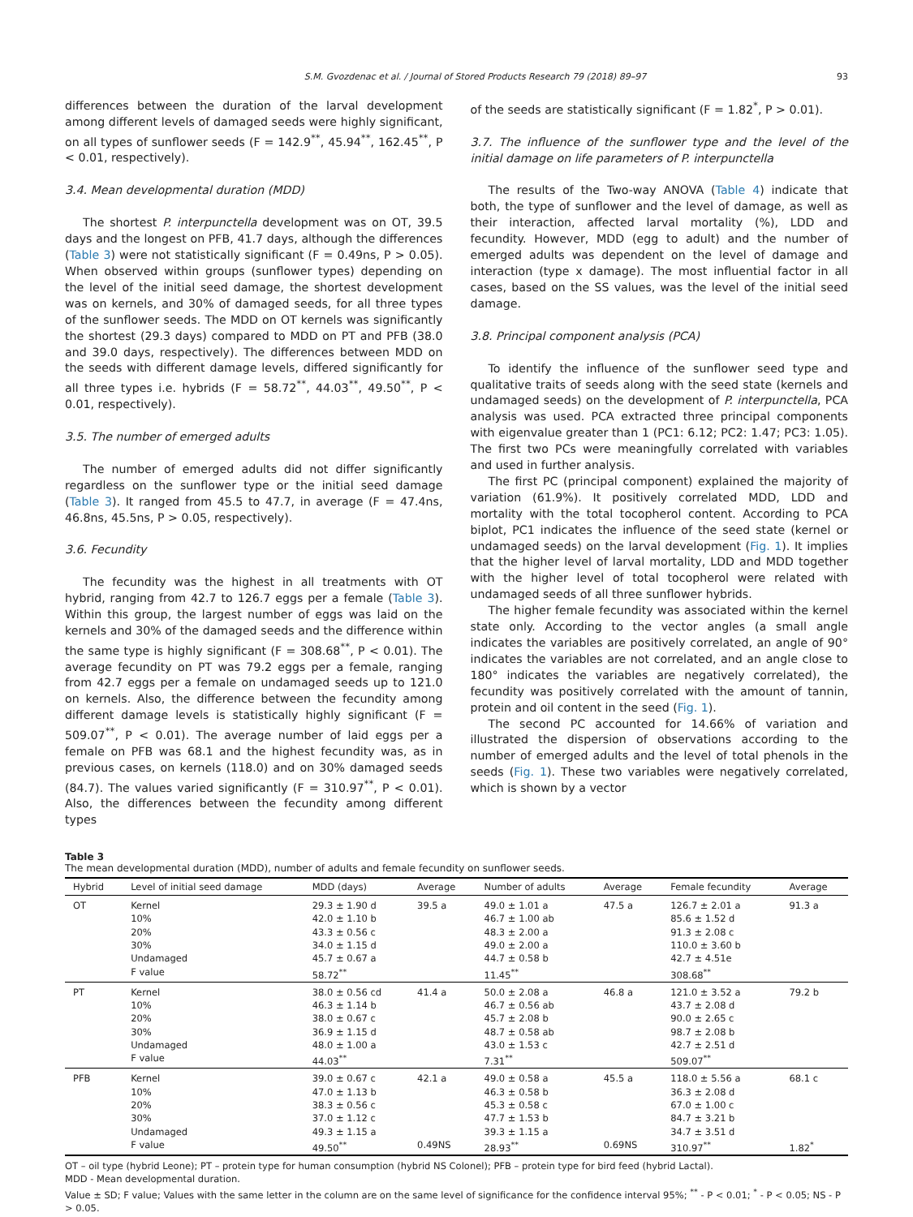S.M. Gvozdenac et al. / Journal of Stored Products Research 79 (2018) 89–97 93
differences between the duration of the larval development among different levels of damaged seeds were highly significant, on all types of sunflower seeds (F = 142.9<sup>**</sup>, 45.94<sup>**</sup>, 162.45<sup>**</sup>, P < 0.01, respectively).
3.4. Mean developmental duration (MDD)
The shortest P. interpunctella development was on OT, 39.5 days and the longest on PFB, 41.7 days, although the differences (Table 3) were not statistically significant (F = 0.49ns, P > 0.05). When observed within groups (sunflower types) depending on the level of the initial seed damage, the shortest development was on kernels, and 30% of damaged seeds, for all three types of the sunflower seeds. The MDD on OT kernels was significantly the shortest (29.3 days) compared to MDD on PT and PFB (38.0 and 39.0 days, respectively). The differences between MDD on the seeds with different damage levels, differed significantly for all three types i.e. hybrids (F = 58.72<sup>**</sup>, 44.03<sup>**</sup>, 49.50<sup>**</sup>, P < 0.01, respectively).
3.5. The number of emerged adults
The number of emerged adults did not differ significantly regardless on the sunflower type or the initial seed damage (Table 3). It ranged from 45.5 to 47.7, in average (F = 47.4ns, 46.8ns, 45.5ns, P > 0.05, respectively).
3.6. Fecundity
The fecundity was the highest in all treatments with OT hybrid, ranging from 42.7 to 126.7 eggs per a female (Table 3). Within this group, the largest number of eggs was laid on the kernels and 30% of the damaged seeds and the difference within the same type is highly significant (F = 308.68<sup>**</sup>, P < 0.01). The average fecundity on PT was 79.2 eggs per a female, ranging from 42.7 eggs per a female on undamaged seeds up to 121.0 on kernels. Also, the difference between the fecundity among different damage levels is statistically highly significant (F = 509.07<sup>**</sup>, P < 0.01). The average number of laid eggs per a female on PFB was 68.1 and the highest fecundity was, as in previous cases, on kernels (118.0) and on 30% damaged seeds (84.7). The values varied significantly (F = 310.97<sup>**</sup>, P < 0.01). Also, the differences between the fecundity among different types
of the seeds are statistically significant (F = 1.82<sup>*</sup>, P > 0.01).
3.7. The influence of the sunflower type and the level of the initial damage on life parameters of P. interpunctella
The results of the Two-way ANOVA (Table 4) indicate that both, the type of sunflower and the level of damage, as well as their interaction, affected larval mortality (%), LDD and fecundity. However, MDD (egg to adult) and the number of emerged adults was dependent on the level of damage and interaction (type x damage). The most influential factor in all cases, based on the SS values, was the level of the initial seed damage.
3.8. Principal component analysis (PCA)
To identify the influence of the sunflower seed type and qualitative traits of seeds along with the seed state (kernels and undamaged seeds) on the development of P. interpunctella, PCA analysis was used. PCA extracted three principal components with eigenvalue greater than 1 (PC1: 6.12; PC2: 1.47; PC3: 1.05). The first two PCs were meaningfully correlated with variables and used in further analysis.
The first PC (principal component) explained the majority of variation (61.9%). It positively correlated MDD, LDD and mortality with the total tocopherol content. According to PCA biplot, PC1 indicates the influence of the seed state (kernel or undamaged seeds) on the larval development (Fig. 1). It implies that the higher level of larval mortality, LDD and MDD together with the higher level of total tocopherol were related with undamaged seeds of all three sunflower hybrids.
The higher female fecundity was associated within the kernel state only. According to the vector angles (a small angle indicates the variables are positively correlated, an angle of 90° indicates the variables are not correlated, and an angle close to 180° indicates the variables are negatively correlated), the fecundity was positively correlated with the amount of tannin, protein and oil content in the seed (Fig. 1).
The second PC accounted for 14.66% of variation and illustrated the dispersion of observations according to the number of emerged adults and the level of total phenols in the seeds (Fig. 1). These two variables were negatively correlated, which is shown by a vector
Table 3
The mean developmental duration (MDD), number of adults and female fecundity on sunflower seeds.
| Hybrid | Level of initial seed damage | MDD (days) | Average | Number of adults | Average | Female fecundity | Average |
| --- | --- | --- | --- | --- | --- | --- | --- |
| OT | Kernel | 29.3 ± 1.90 d | 39.5 a | 49.0 ± 1.01 a | 47.5 a | 126.7 ± 2.01 a | 91.3 a |
| | 10% | 42.0 ± 1.10 b | | 46.7 ± 1.00 ab | | 85.6 ± 1.52 d | |
| | 20% | 43.3 ± 0.56 c | | 48.3 ± 2.00 a | | 91.3 ± 2.08 c | |
| | 30% | 34.0 ± 1.15 d | | 49.0 ± 2.00 a | | 110.0 ± 3.60 b | |
| | Undamaged | 45.7 ± 0.67 a | | 44.7 ± 0.58 b | | 42.7 ± 4.51e | |
| | F value | 58.72<sup>**</sup> | | 11.45<sup>**</sup> | | 308.68<sup>**</sup> | |
| PT | Kernel | 38.0 ± 0.56 cd | 41.4 a | 50.0 ± 2.08 a | 46.8 a | 121.0 ± 3.52 a | 79.2 b |
| | 10% | 46.3 ± 1.14 b | | 46.7 ± 0.56 ab | | 43.7 ± 2.08 d | |
| | 20% | 38.0 ± 0.67 c | | 45.7 ± 2.08 b | | 90.0 ± 2.65 c | |
| | 30% | 36.9 ± 1.15 d | | 48.7 ± 0.58 ab | | 98.7 ± 2.08 b | |
| | Undamaged | 48.0 ± 1.00 a | | 43.0 ± 1.53 c | | 42.7 ± 2.51 d | |
| | F value | 44.03<sup>**</sup> | | 7.31<sup>**</sup> | | 509.07<sup>**</sup> | |
| PFB | Kernel | 39.0 ± 0.67 c | 42.1 a | 49.0 ± 0.58 a | 45.5 a | 118.0 ± 5.56 a | 68.1 c |
| | 10% | 47.0 ± 1.13 b | | 46.3 ± 0.58 b | | 36.3 ± 2.08 d | |
| | 20% | 38.3 ± 0.56 c | | 45.3 ± 0.58 c | | 67.0 ± 1.00 c | |
| | 30% | 37.0 ± 1.12 c | | 47.7 ± 1.53 b | | 84.7 ± 3.21 b | |
| | Undamaged | 49.3 ± 1.15 a | | 39.3 ± 1.15 a | | 34.7 ± 3.51 d | |
| | F value | 49.50<sup>**</sup> | 0.49NS | 28.93<sup>**</sup> | 0.69NS | 310.97<sup>**</sup> | 1.82<sup>*</sup> |
OT – oil type (hybrid Leone); PT – protein type for human consumption (hybrid NS Colonel); PFB – protein type for bird feed (hybrid Lactal).
MDD - Mean developmental duration.
Value ± SD; F value; Values with the same letter in the column are on the same level of significance for the confidence interval 95%; <sup>**</sup> - P < 0.01; <sup>*</sup> - P < 0.05; NS - P > 0.05.